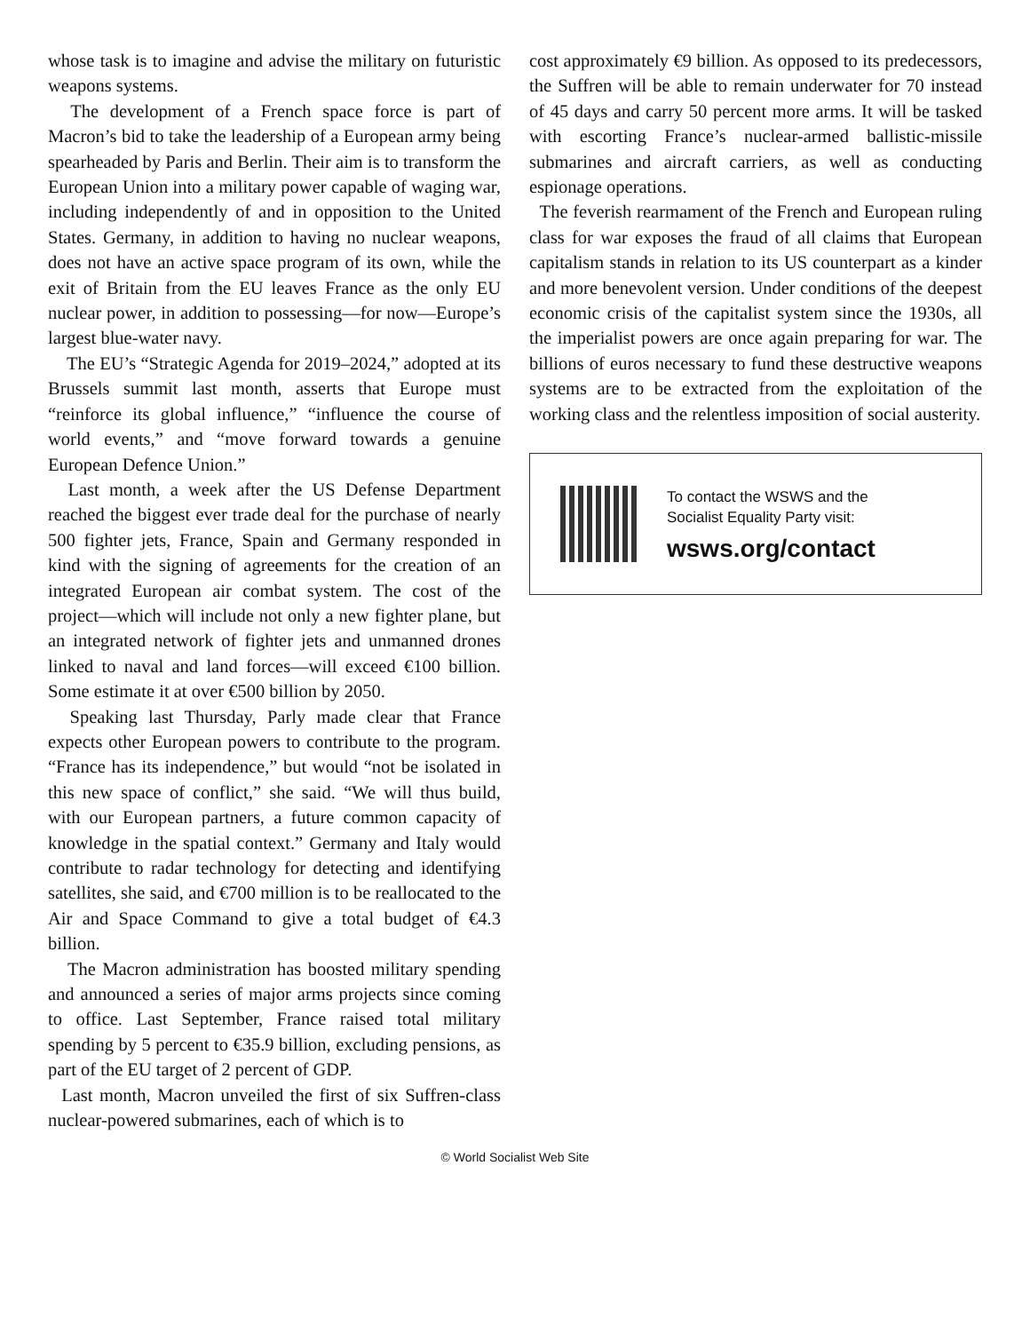whose task is to imagine and advise the military on futuristic weapons systems.
The development of a French space force is part of Macron’s bid to take the leadership of a European army being spearheaded by Paris and Berlin. Their aim is to transform the European Union into a military power capable of waging war, including independently of and in opposition to the United States. Germany, in addition to having no nuclear weapons, does not have an active space program of its own, while the exit of Britain from the EU leaves France as the only EU nuclear power, in addition to possessing—for now—Europe’s largest blue-water navy.
The EU’s “Strategic Agenda for 2019–2024,” adopted at its Brussels summit last month, asserts that Europe must “reinforce its global influence,” “influence the course of world events,” and “move forward towards a genuine European Defence Union.”
Last month, a week after the US Defense Department reached the biggest ever trade deal for the purchase of nearly 500 fighter jets, France, Spain and Germany responded in kind with the signing of agreements for the creation of an integrated European air combat system. The cost of the project—which will include not only a new fighter plane, but an integrated network of fighter jets and unmanned drones linked to naval and land forces—will exceed €100 billion. Some estimate it at over €500 billion by 2050.
Speaking last Thursday, Parly made clear that France expects other European powers to contribute to the program. “France has its independence,” but would “not be isolated in this new space of conflict,” she said. “We will thus build, with our European partners, a future common capacity of knowledge in the spatial context.” Germany and Italy would contribute to radar technology for detecting and identifying satellites, she said, and €700 million is to be reallocated to the Air and Space Command to give a total budget of €4.3 billion.
The Macron administration has boosted military spending and announced a series of major arms projects since coming to office. Last September, France raised total military spending by 5 percent to €35.9 billion, excluding pensions, as part of the EU target of 2 percent of GDP.
Last month, Macron unveiled the first of six Suffren-class nuclear-powered submarines, each of which is to
cost approximately €9 billion. As opposed to its predecessors, the Suffren will be able to remain underwater for 70 instead of 45 days and carry 50 percent more arms. It will be tasked with escorting France’s nuclear-armed ballistic-missile submarines and aircraft carriers, as well as conducting espionage operations.
The feverish rearmament of the French and European ruling class for war exposes the fraud of all claims that European capitalism stands in relation to its US counterpart as a kinder and more benevolent version. Under conditions of the deepest economic crisis of the capitalist system since the 1930s, all the imperialist powers are once again preparing for war. The billions of euros necessary to fund these destructive weapons systems are to be extracted from the exploitation of the working class and the relentless imposition of social austerity.
To contact the WSWS and the
Socialist Equality Party visit:
wsws.org/contact
© World Socialist Web Site